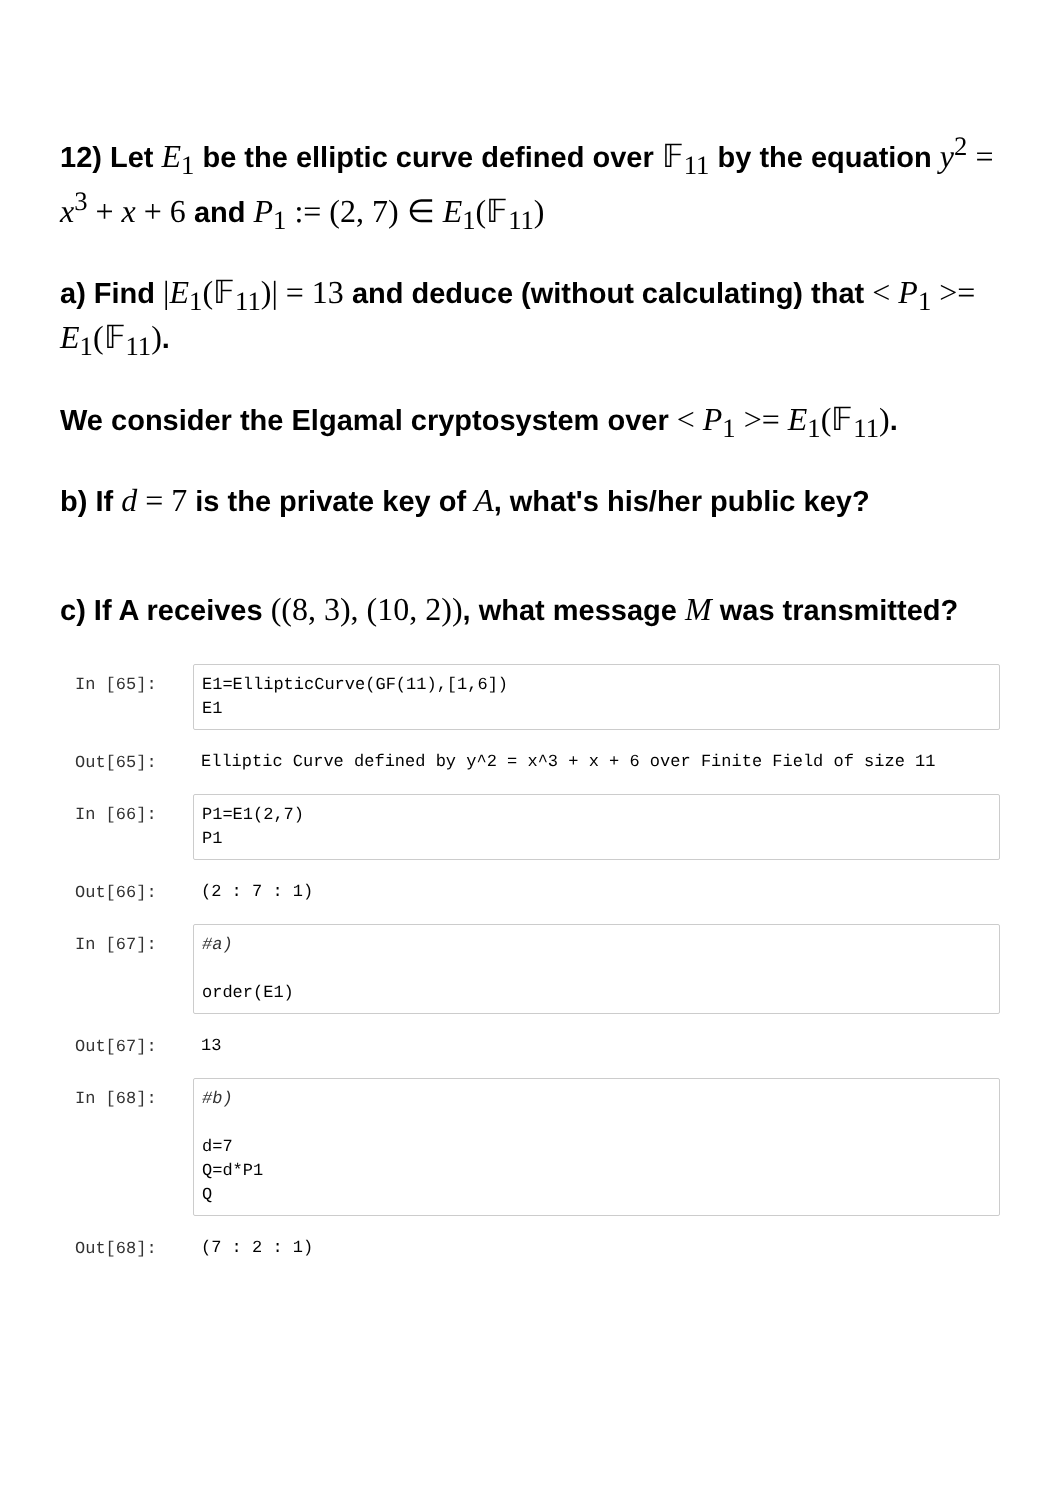12) Let E<sub>1</sub> be the elliptic curve defined over 𝔽<sub>11</sub> by the equation y<sup>2</sup> = x<sup>3</sup> + x + 6 and P<sub>1</sub> := (2, 7) ∈ E<sub>1</sub>(𝔽<sub>11</sub>)
a) Find |E<sub>1</sub>(𝔽<sub>11</sub>)| = 13 and deduce (without calculating) that < P<sub>1</sub> >= E<sub>1</sub>(𝔽<sub>11</sub>).
We consider the Elgamal cryptosystem over < P<sub>1</sub> >= E<sub>1</sub>(𝔽<sub>11</sub>).
b) If d = 7 is the private key of A, what's his/her public key?
c) If A receives ((8, 3), (10, 2)), what message M was transmitted?
In [65]: E1=EllipticCurve(GF(11),[1,6]) E1
Out[65]: Elliptic Curve defined by y^2 = x^3 + x + 6 over Finite Field of size 11
In [66]: P1=E1(2,7) P1
Out[66]: (2 : 7 : 1)
In [67]: #a) order(E1)
Out[67]: 13
In [68]: #b) d=7 Q=d*P1 Q
Out[68]: (7 : 2 : 1)